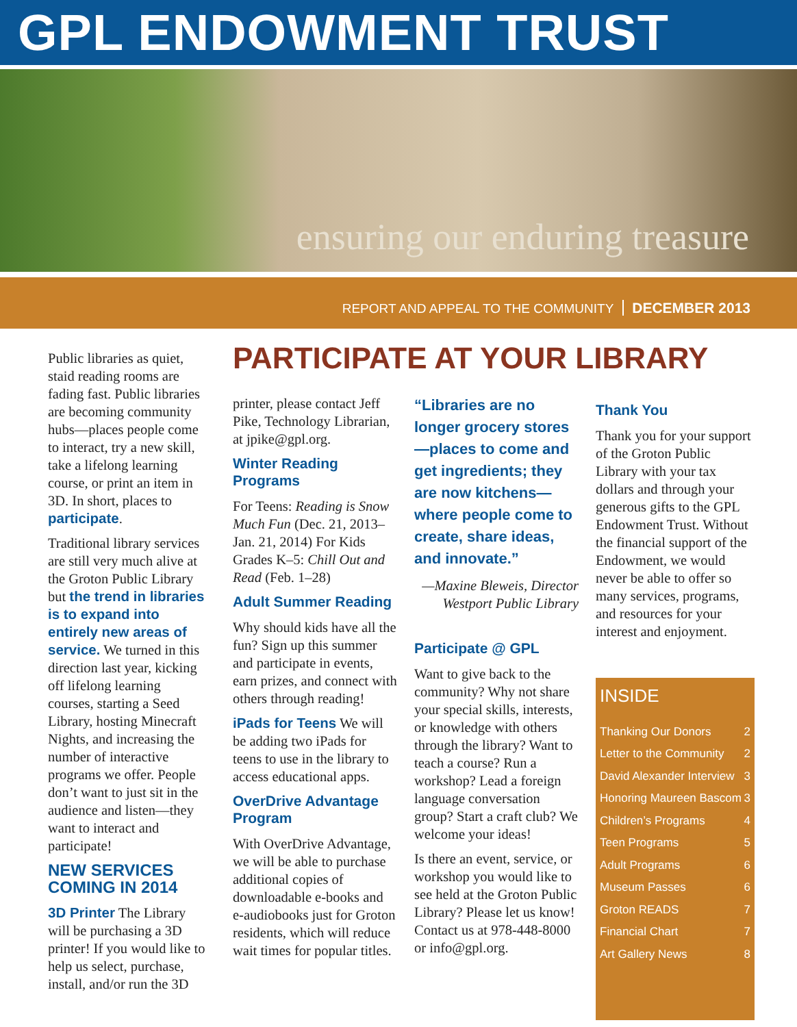GPL ENDOWMENT TRUST
ensuring our enduring treasure
REPORT AND APPEAL TO THE COMMUNITY DECEMBER 2013
Public libraries as quiet, staid reading rooms are fading fast. Public libraries are becoming community hubs—places people come to interact, try a new skill, take a lifelong learning course, or print an item in 3D. In short, places to participate.
Traditional library services are still very much alive at the Groton Public Library but the trend in libraries is to expand into entirely new areas of service. We turned in this direction last year, kicking off lifelong learning courses, starting a Seed Library, hosting Minecraft Nights, and increasing the number of interactive programs we offer. People don’t want to just sit in the audience and listen—they want to interact and participate!
NEW SERVICES COMING IN 2014
3D Printer The Library will be purchasing a 3D printer! If you would like to help us select, purchase, install, and/or run the 3D
PARTICIPATE AT YOUR LIBRARY
printer, please contact Jeff Pike, Technology Librarian, at jpike@gpl.org.
Winter Reading Programs
For Teens: Reading is Snow Much Fun (Dec. 21, 2013–Jan. 21, 2014) For Kids Grades K–5: Chill Out and Read (Feb. 1–28)
Adult Summer Reading
Why should kids have all the fun? Sign up this summer and participate in events, earn prizes, and connect with others through reading!
iPads for Teens We will be adding two iPads for teens to use in the library to access educational apps.
OverDrive Advantage Program
With OverDrive Advantage, we will be able to purchase additional copies of downloadable e-books and e-audiobooks just for Groton residents, which will reduce wait times for popular titles.
“Libraries are no longer grocery stores—places to come and get ingredients; they are now kitchens—where people come to create, share ideas, and innovate.”
—Maxine Bleweis, Director
Westport Public Library
Participate @ GPL
Want to give back to the community? Why not share your special skills, interests, or knowledge with others through the library? Want to teach a course? Run a workshop? Lead a foreign language conversation group? Start a craft club? We welcome your ideas!
Is there an event, service, or workshop you would like to see held at the Groton Public Library? Please let us know! Contact us at 978-448-8000 or info@gpl.org.
Thank You
Thank you for your support of the Groton Public Library with your tax dollars and through your generous gifts to the GPL Endowment Trust. Without the financial support of the Endowment, we would never be able to offer so many services, programs, and resources for your interest and enjoyment.
INSIDE
Thanking Our Donors 2
Letter to the Community 2
David Alexander Interview 3
Honoring Maureen Bascom 3
Children’s Programs 4
Teen Programs 5
Adult Programs 6
Museum Passes 6
Groton READS 7
Financial Chart 7
Art Gallery News 8